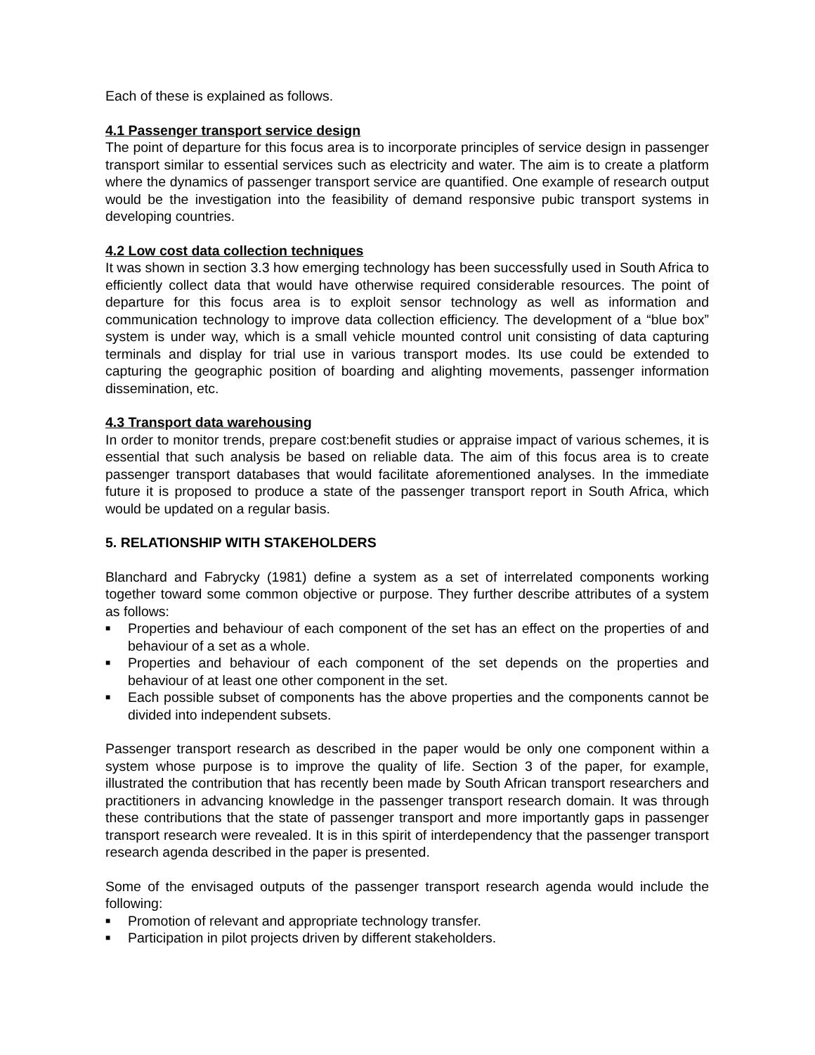Each of these is explained as follows.
4.1 Passenger transport service design
The point of departure for this focus area is to incorporate principles of service design in passenger transport similar to essential services such as electricity and water. The aim is to create a platform where the dynamics of passenger transport service are quantified. One example of research output would be the investigation into the feasibility of demand responsive pubic transport systems in developing countries.
4.2 Low cost data collection techniques
It was shown in section 3.3 how emerging technology has been successfully used in South Africa to efficiently collect data that would have otherwise required considerable resources. The point of departure for this focus area is to exploit sensor technology as well as information and communication technology to improve data collection efficiency. The development of a “blue box” system is under way, which is a small vehicle mounted control unit consisting of data capturing terminals and display for trial use in various transport modes. Its use could be extended to capturing the geographic position of boarding and alighting movements, passenger information dissemination, etc.
4.3 Transport data warehousing
In order to monitor trends, prepare cost:benefit studies or appraise impact of various schemes, it is essential that such analysis be based on reliable data. The aim of this focus area is to create passenger transport databases that would facilitate aforementioned analyses. In the immediate future it is proposed to produce a state of the passenger transport report in South Africa, which would be updated on a regular basis.
5. RELATIONSHIP WITH STAKEHOLDERS
Blanchard and Fabrycky (1981) define a system as a set of interrelated components working together toward some common objective or purpose. They further describe attributes of a system as follows:
■ Properties and behaviour of each component of the set has an effect on the properties of and behaviour of a set as a whole.
■ Properties and behaviour of each component of the set depends on the properties and behaviour of at least one other component in the set.
■ Each possible subset of components has the above properties and the components cannot be divided into independent subsets.
Passenger transport research as described in the paper would be only one component within a system whose purpose is to improve the quality of life. Section 3 of the paper, for example, illustrated the contribution that has recently been made by South African transport researchers and practitioners in advancing knowledge in the passenger transport research domain. It was through these contributions that the state of passenger transport and more importantly gaps in passenger transport research were revealed. It is in this spirit of interdependency that the passenger transport research agenda described in the paper is presented.
Some of the envisaged outputs of the passenger transport research agenda would include the following:
■ Promotion of relevant and appropriate technology transfer.
■ Participation in pilot projects driven by different stakeholders.